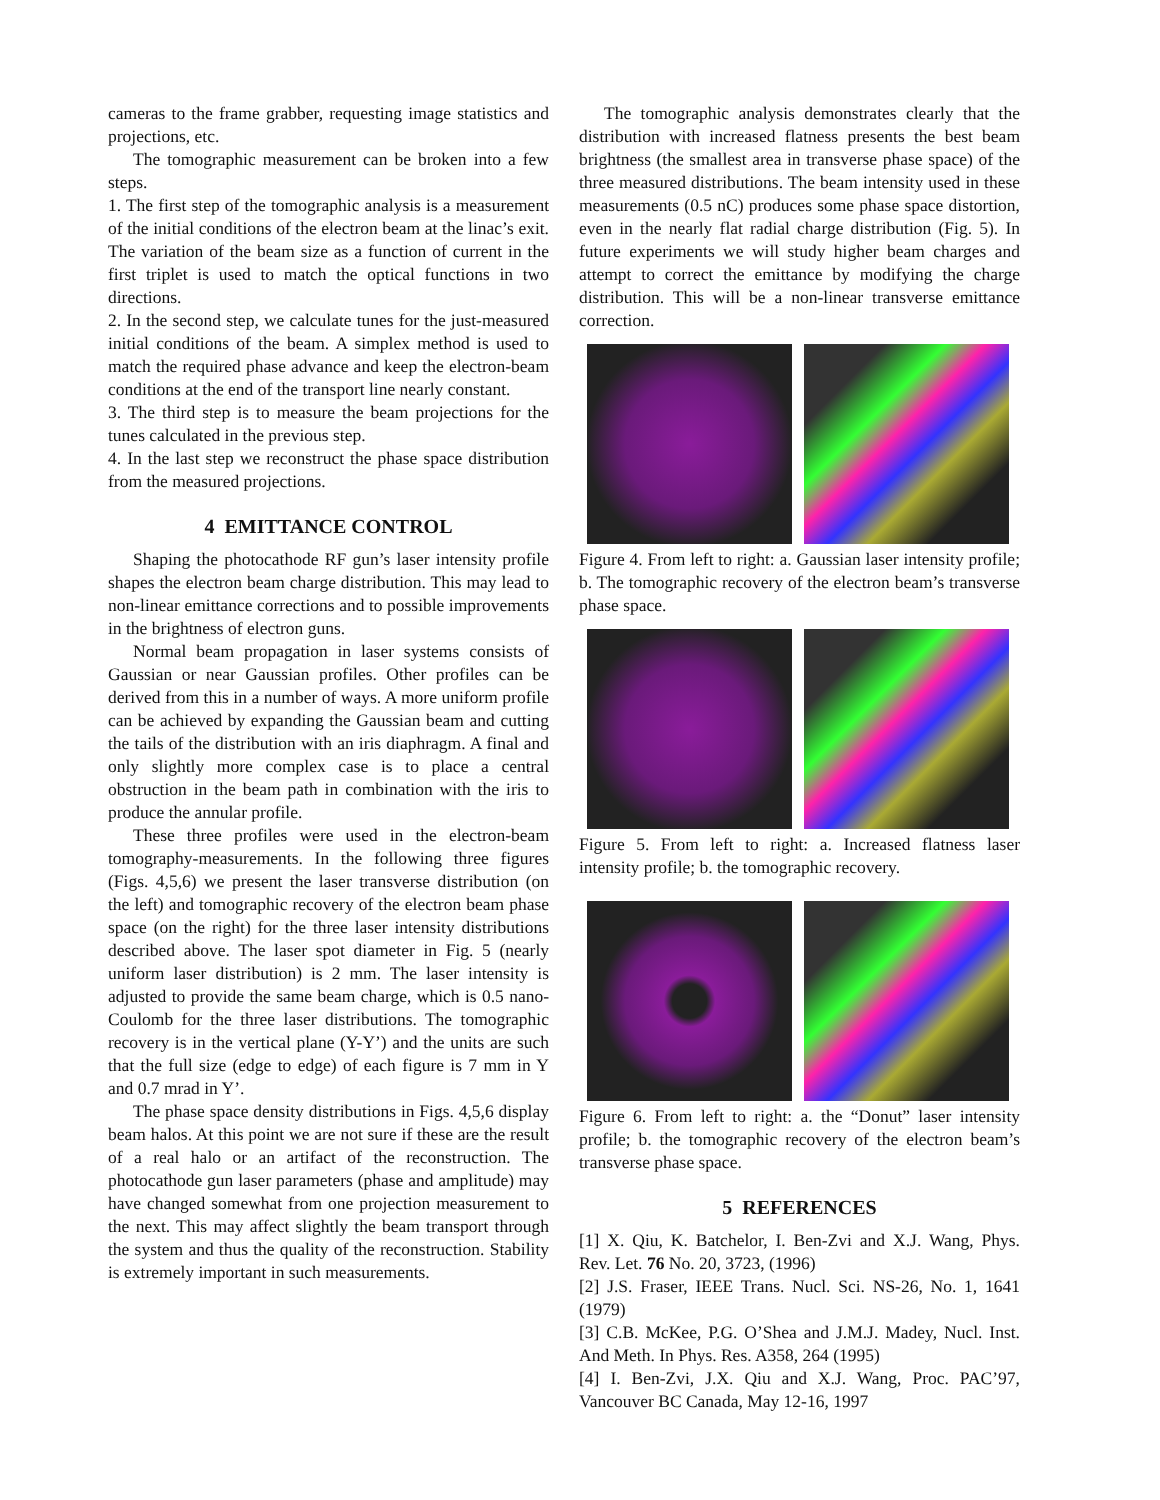cameras to the frame grabber, requesting image statistics and projections, etc.
The tomographic measurement can be broken into a few steps.
1. The first step of the tomographic analysis is a measurement of the initial conditions of the electron beam at the linac’s exit. The variation of the beam size as a function of current in the first triplet is used to match the optical functions in two directions.
2. In the second step, we calculate tunes for the just-measured initial conditions of the beam. A simplex method is used to match the required phase advance and keep the electron-beam conditions at the end of the transport line nearly constant.
3. The third step is to measure the beam projections for the tunes calculated in the previous step.
4. In the last step we reconstruct the phase space distribution from the measured projections.
4 EMITTANCE CONTROL
Shaping the photocathode RF gun’s laser intensity profile shapes the electron beam charge distribution. This may lead to non-linear emittance corrections and to possible improvements in the brightness of electron guns.
Normal beam propagation in laser systems consists of Gaussian or near Gaussian profiles. Other profiles can be derived from this in a number of ways. A more uniform profile can be achieved by expanding the Gaussian beam and cutting the tails of the distribution with an iris diaphragm. A final and only slightly more complex case is to place a central obstruction in the beam path in combination with the iris to produce the annular profile.
These three profiles were used in the electron-beam tomography-measurements. In the following three figures (Figs. 4,5,6) we present the laser transverse distribution (on the left) and tomographic recovery of the electron beam phase space (on the right) for the three laser intensity distributions described above. The laser spot diameter in Fig. 5 (nearly uniform laser distribution) is 2 mm. The laser intensity is adjusted to provide the same beam charge, which is 0.5 nano-Coulomb for the three laser distributions. The tomographic recovery is in the vertical plane (Y-Y’) and the units are such that the full size (edge to edge) of each figure is 7 mm in Y and 0.7 mrad in Y’.
The phase space density distributions in Figs. 4,5,6 display beam halos. At this point we are not sure if these are the result of a real halo or an artifact of the reconstruction. The photocathode gun laser parameters (phase and amplitude) may have changed somewhat from one projection measurement to the next. This may affect slightly the beam transport through the system and thus the quality of the reconstruction. Stability is extremely important in such measurements.
The tomographic analysis demonstrates clearly that the distribution with increased flatness presents the best beam brightness (the smallest area in transverse phase space) of the three measured distributions. The beam intensity used in these measurements (0.5 nC) produces some phase space distortion, even in the nearly flat radial charge distribution (Fig. 5). In future experiments we will study higher beam charges and attempt to correct the emittance by modifying the charge distribution. This will be a non-linear transverse emittance correction.
Figure 4. From left to right: a. Gaussian laser intensity profile; b. The tomographic recovery of the electron beam’s transverse phase space.
Figure 5. From left to right: a. Increased flatness laser intensity profile; b. the tomographic recovery.
Figure 6. From left to right: a. the “Donut” laser intensity profile; b. the tomographic recovery of the electron beam’s transverse phase space.
5 REFERENCES
[1] X. Qiu, K. Batchelor, I. Ben-Zvi and X.J. Wang, Phys. Rev. Let. 76 No. 20, 3723, (1996)
[2] J.S. Fraser, IEEE Trans. Nucl. Sci. NS-26, No. 1, 1641 (1979)
[3] C.B. McKee, P.G. O’Shea and J.M.J. Madey, Nucl. Inst. And Meth. In Phys. Res. A358, 264 (1995)
[4] I. Ben-Zvi, J.X. Qiu and X.J. Wang, Proc. PAC’97, Vancouver BC Canada, May 12-16, 1997